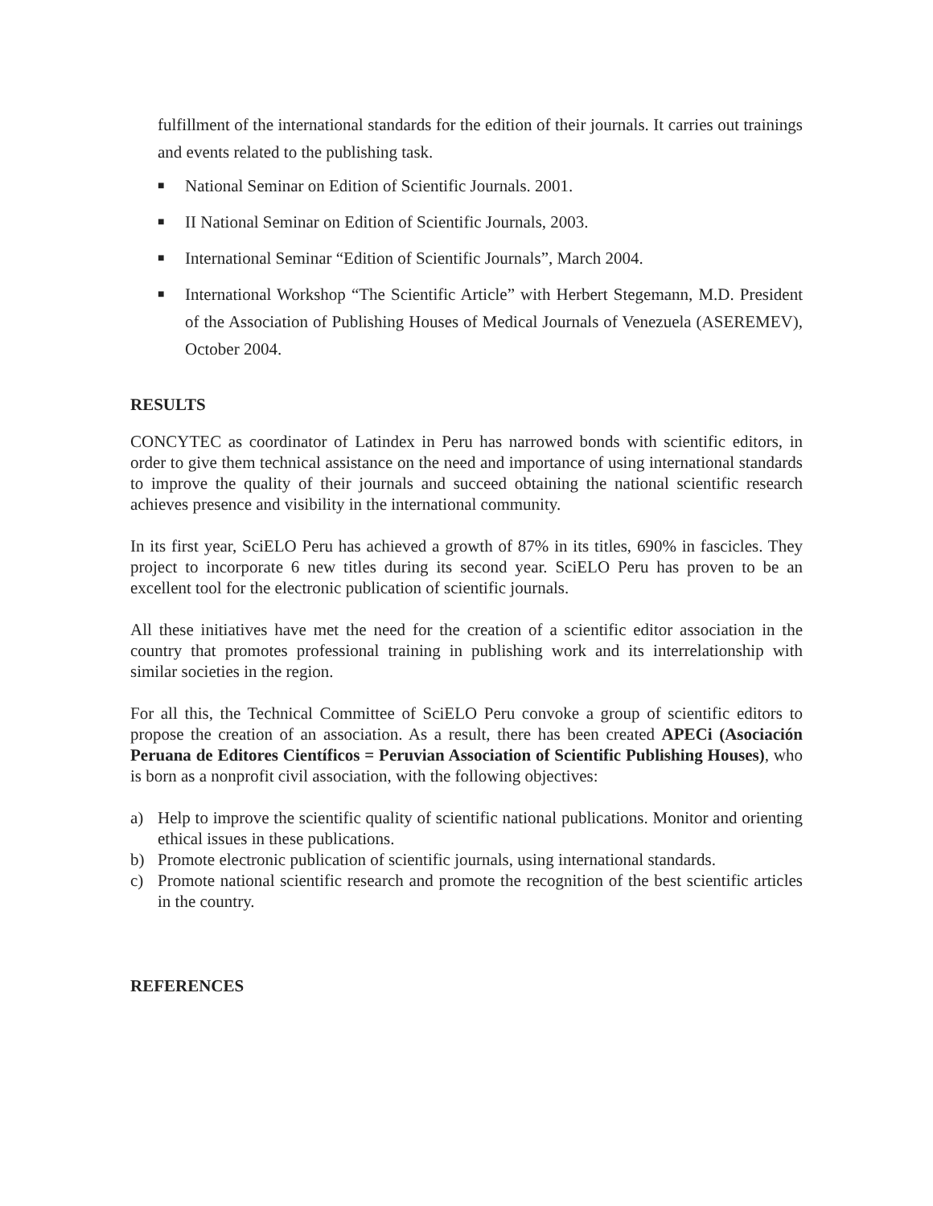fulfillment of the international standards for the edition of their journals. It carries out trainings and events related to the publishing task.
■ National Seminar on Edition of Scientific Journals. 2001.
■ II National Seminar on Edition of Scientific Journals, 2003.
■ International Seminar “Edition of Scientific Journals”, March 2004.
■ International Workshop “The Scientific Article” with Herbert Stegemann, M.D. President of the Association of Publishing Houses of Medical Journals of Venezuela (ASEREMEV), October 2004.
RESULTS
CONCYTEC as coordinator of Latindex in Peru has narrowed bonds with scientific editors, in order to give them technical assistance on the need and importance of using international standards to improve the quality of their journals and succeed obtaining the national scientific research achieves presence and visibility in the international community.
In its first year, SciELO Peru has achieved a growth of 87% in its titles, 690% in fascicles. They project to incorporate 6 new titles during its second year. SciELO Peru has proven to be an excellent tool for the electronic publication of scientific journals.
All these initiatives have met the need for the creation of a scientific editor association in the country that promotes professional training in publishing work and its interrelationship with similar societies in the region.
For all this, the Technical Committee of SciELO Peru convoke a group of scientific editors to propose the creation of an association. As a result, there has been created APECi (Asociación Peruana de Editores Científicos = Peruvian Association of Scientific Publishing Houses), who is born as a nonprofit civil association, with the following objectives:
a) Help to improve the scientific quality of scientific national publications. Monitor and orienting ethical issues in these publications.
b) Promote electronic publication of scientific journals, using international standards.
c) Promote national scientific research and promote the recognition of the best scientific articles in the country.
REFERENCES